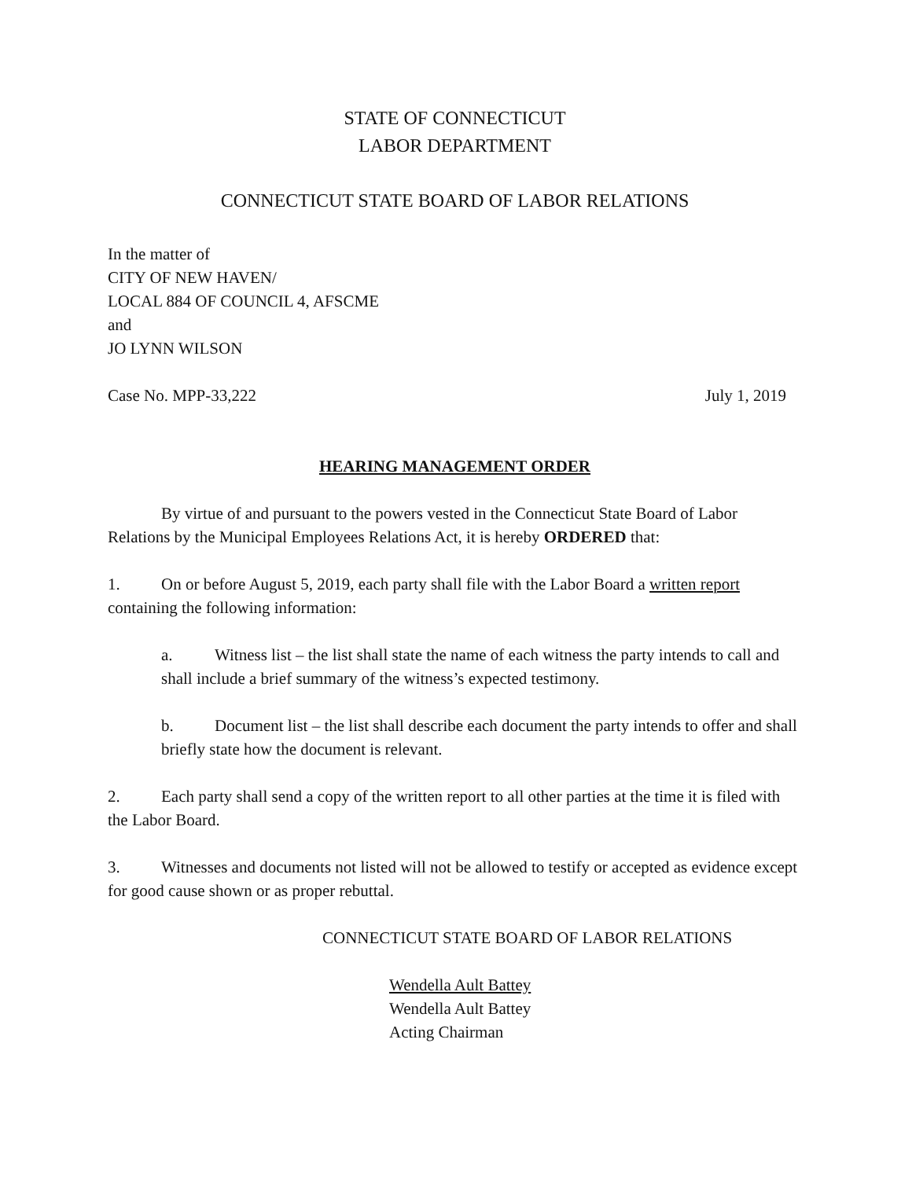STATE OF CONNECTICUT
LABOR DEPARTMENT
CONNECTICUT STATE BOARD OF LABOR RELATIONS
In the matter of
CITY OF NEW HAVEN/
LOCAL 884 OF COUNCIL 4, AFSCME
and
JO LYNN WILSON
Case No. MPP-33,222 July 1, 2019
HEARING MANAGEMENT ORDER
By virtue of and pursuant to the powers vested in the Connecticut State Board of Labor Relations by the Municipal Employees Relations Act, it is hereby ORDERED that:
1. On or before August 5, 2019, each party shall file with the Labor Board a written report containing the following information:
a. Witness list – the list shall state the name of each witness the party intends to call and shall include a brief summary of the witness’s expected testimony.
b. Document list – the list shall describe each document the party intends to offer and shall briefly state how the document is relevant.
2. Each party shall send a copy of the written report to all other parties at the time it is filed with the Labor Board.
3. Witnesses and documents not listed will not be allowed to testify or accepted as evidence except for good cause shown or as proper rebuttal.
CONNECTICUT STATE BOARD OF LABOR RELATIONS
Wendella Ault Battey
Wendella Ault Battey
Acting Chairman